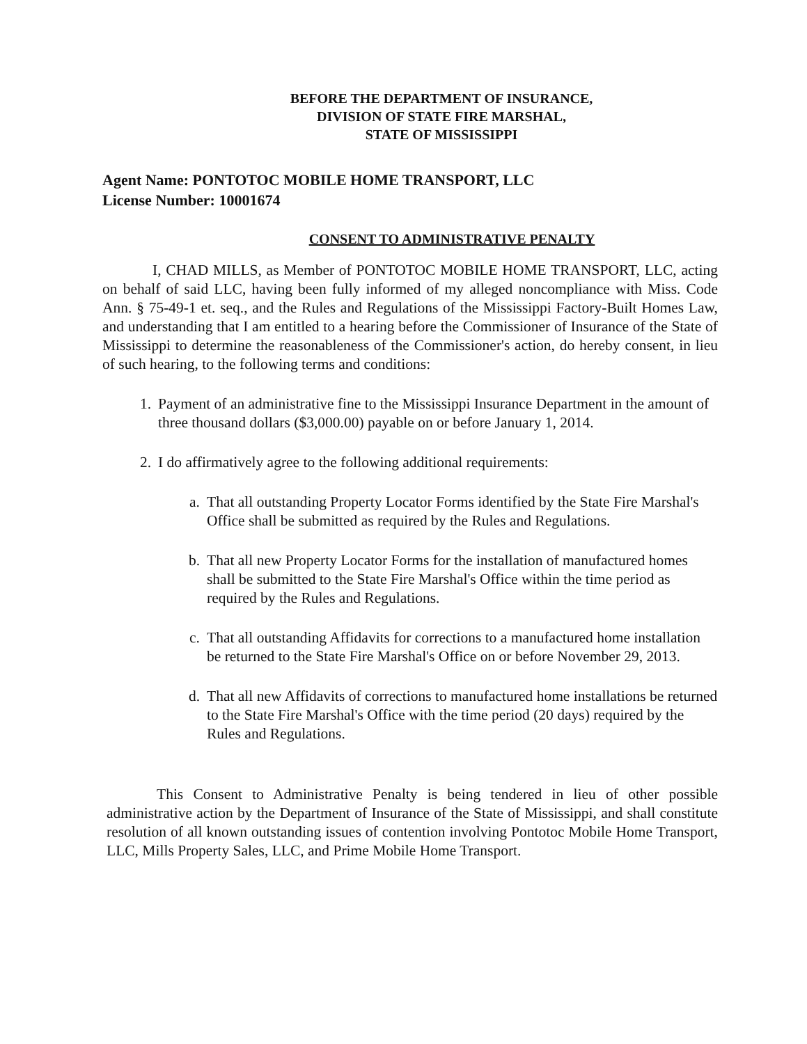BEFORE THE DEPARTMENT OF INSURANCE,
DIVISION OF STATE FIRE MARSHAL,
STATE OF MISSISSIPPI
Agent Name: PONTOTOC MOBILE HOME TRANSPORT, LLC
License Number: 10001674
CONSENT TO ADMINISTRATIVE PENALTY
I, CHAD MILLS, as Member of PONTOTOC MOBILE HOME TRANSPORT, LLC, acting on behalf of said LLC, having been fully informed of my alleged noncompliance with Miss. Code Ann. § 75-49-1 et. seq., and the Rules and Regulations of the Mississippi Factory-Built Homes Law, and understanding that I am entitled to a hearing before the Commissioner of Insurance of the State of Mississippi to determine the reasonableness of the Commissioner's action, do hereby consent, in lieu of such hearing, to the following terms and conditions:
1. Payment of an administrative fine to the Mississippi Insurance Department in the amount of three thousand dollars ($3,000.00) payable on or before January 1, 2014.
2. I do affirmatively agree to the following additional requirements:
a. That all outstanding Property Locator Forms identified by the State Fire Marshal's Office shall be submitted as required by the Rules and Regulations.
b. That all new Property Locator Forms for the installation of manufactured homes shall be submitted to the State Fire Marshal's Office within the time period as required by the Rules and Regulations.
c. That all outstanding Affidavits for corrections to a manufactured home installation be returned to the State Fire Marshal's Office on or before November 29, 2013.
d. That all new Affidavits of corrections to manufactured home installations be returned to the State Fire Marshal's Office with the time period (20 days) required by the Rules and Regulations.
This Consent to Administrative Penalty is being tendered in lieu of other possible administrative action by the Department of Insurance of the State of Mississippi, and shall constitute resolution of all known outstanding issues of contention involving Pontotoc Mobile Home Transport, LLC, Mills Property Sales, LLC, and Prime Mobile Home Transport.